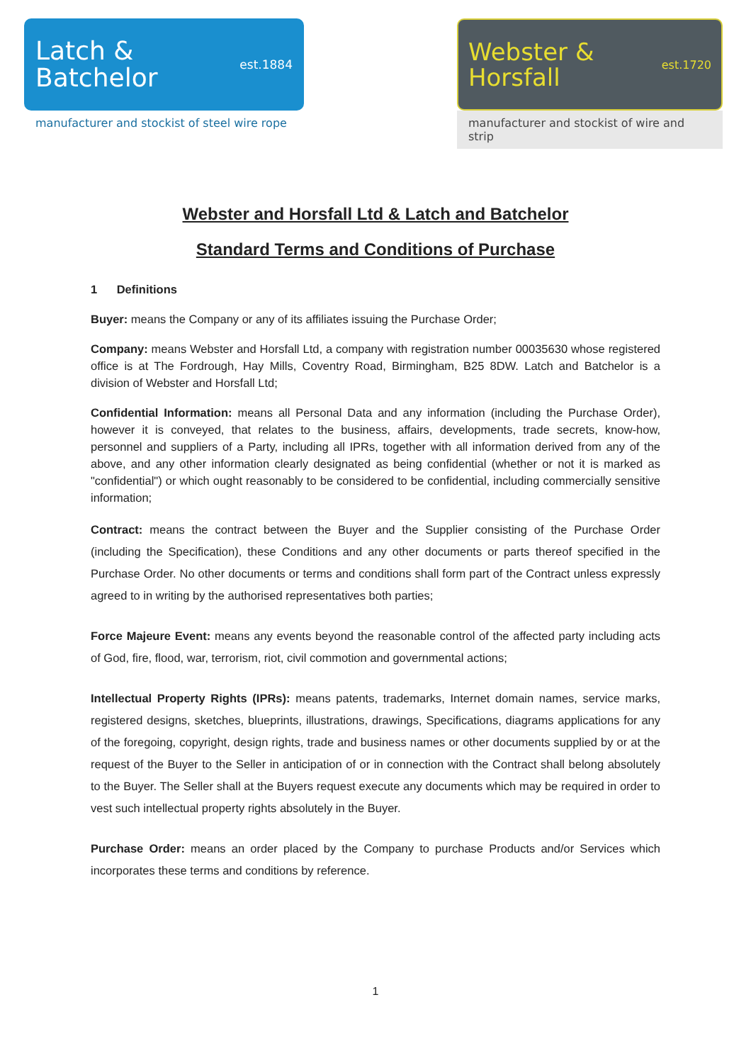Latch &
Batchelor
est.1884
manufacturer and stockist of steel wire rope
Webster &
Horsfall
est.1720
manufacturer and stockist of wire and strip
Webster and Horsfall Ltd & Latch and Batchelor
Standard Terms and Conditions of Purchase
1 Definitions
Buyer: means the Company or any of its affiliates issuing the Purchase Order;
Company: means Webster and Horsfall Ltd, a company with registration number 00035630 whose registered office is at The Fordrough, Hay Mills, Coventry Road, Birmingham, B25 8DW. Latch and Batchelor is a division of Webster and Horsfall Ltd;
Confidential Information: means all Personal Data and any information (including the Purchase Order), however it is conveyed, that relates to the business, affairs, developments, trade secrets, know-how, personnel and suppliers of a Party, including all IPRs, together with all information derived from any of the above, and any other information clearly designated as being confidential (whether or not it is marked as "confidential") or which ought reasonably to be considered to be confidential, including commercially sensitive information;
Contract: means the contract between the Buyer and the Supplier consisting of the Purchase Order (including the Specification), these Conditions and any other documents or parts thereof specified in the Purchase Order. No other documents or terms and conditions shall form part of the Contract unless expressly agreed to in writing by the authorised representatives both parties;
Force Majeure Event: means any events beyond the reasonable control of the affected party including acts of God, fire, flood, war, terrorism, riot, civil commotion and governmental actions;
Intellectual Property Rights (IPRs): means patents, trademarks, Internet domain names, service marks, registered designs, sketches, blueprints, illustrations, drawings, Specifications, diagrams applications for any of the foregoing, copyright, design rights, trade and business names or other documents supplied by or at the request of the Buyer to the Seller in anticipation of or in connection with the Contract shall belong absolutely to the Buyer. The Seller shall at the Buyers request execute any documents which may be required in order to vest such intellectual property rights absolutely in the Buyer.
Purchase Order: means an order placed by the Company to purchase Products and/or Services which incorporates these terms and conditions by reference.
1